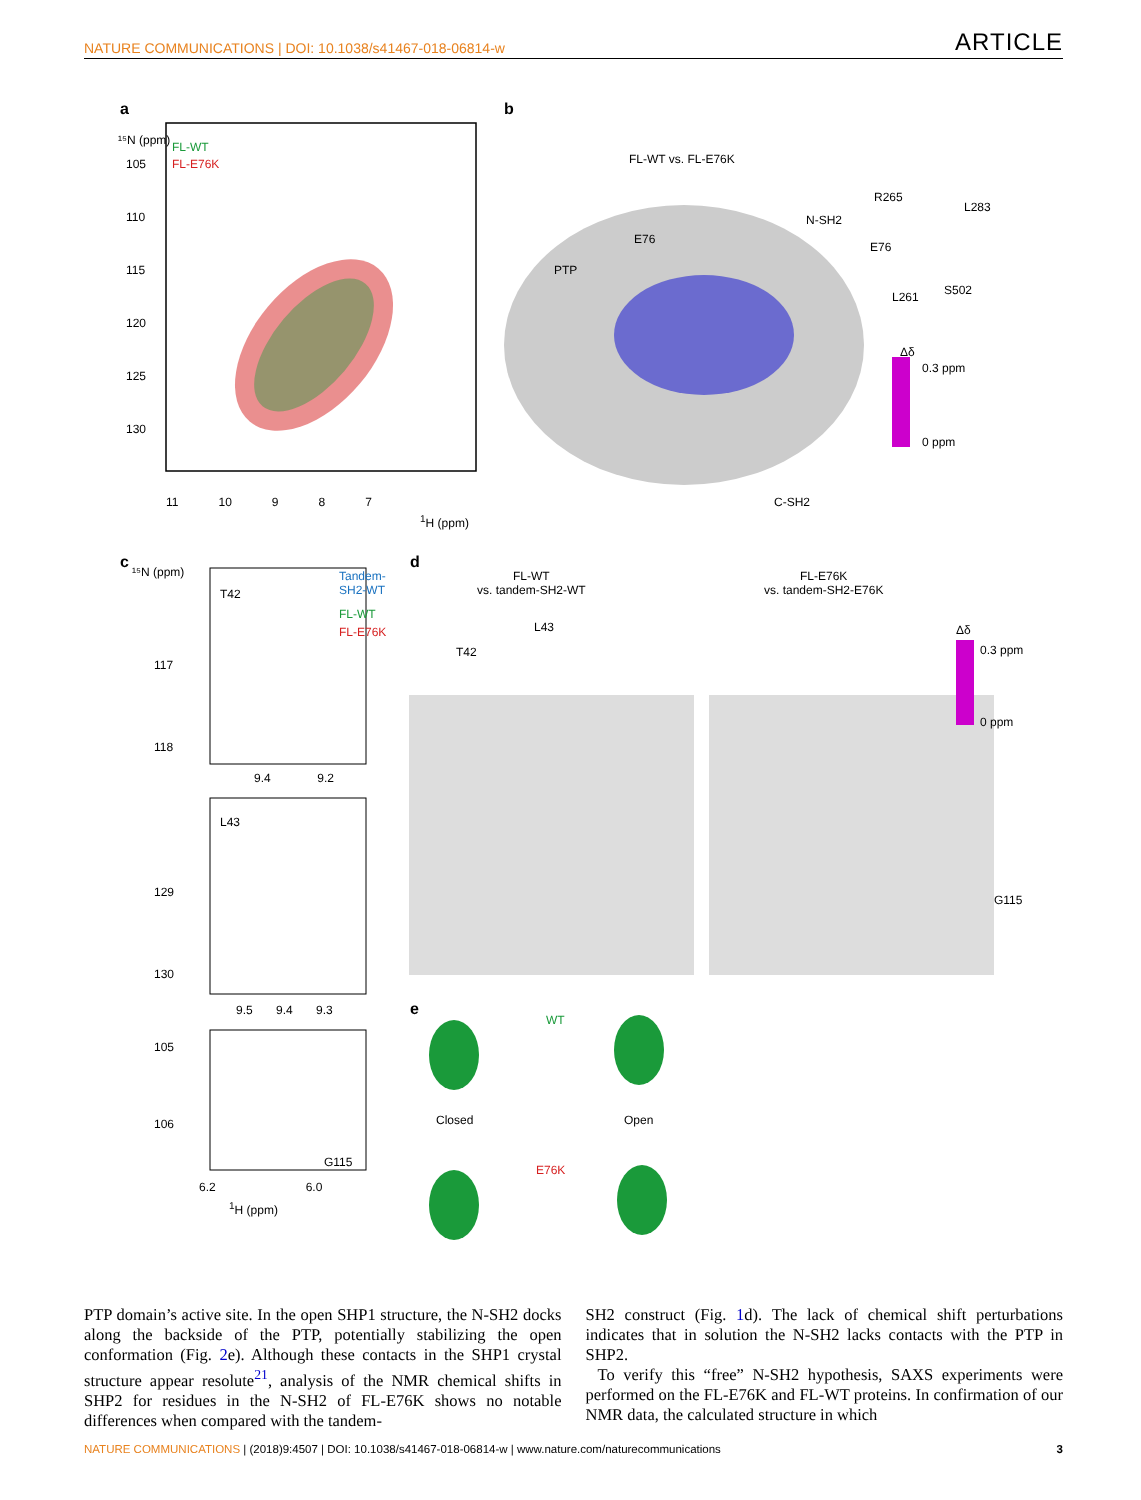NATURE COMMUNICATIONS | DOI: 10.1038/s41467-018-06814-w ARTICLE
a
¹⁵N (ppm) FL-WT
FL-E76K 105
110
115
120
125
130
11 10 9 8 7
<sup>1</sup>H (ppm)
b
FL-WT vs. FL-E76K
PTP
E76
N-SH2
C-SH2
R265
L283
E76
L261 S502
Δδ
0.3 ppm
0 ppm
c
¹⁵N (ppm)
T42
Tandem-
SH2-WT
FL-WT
FL-E76K
117
118
9.4 9.2
L43
129
130
9.5 9.4 9.3
105
106
G115
6.2 6.0
<sup>1</sup>H (ppm)
d
FL-WT
vs. tandem-SH2-WT
FL-E76K
vs. tandem-SH2-E76K
T42
L43 Δδ
0.3 ppm
0 ppm
G115
e
WT
Closed Open
E76K
PTP domain’s active site. In the open SHP1 structure, the N-SH2 docks along the backside of the PTP, potentially stabilizing the open conformation (Fig. 2e). Although these contacts in the SHP1 crystal structure appear resolute<sup>21</sup>, analysis of the NMR chemical shifts in SHP2 for residues in the N-SH2 of FL-E76K shows no notable differences when compared with the tandem-
SH2 construct (Fig. 1d). The lack of chemical shift perturbations indicates that in solution the N-SH2 lacks contacts with the PTP in SHP2.
To verify this “free” N-SH2 hypothesis, SAXS experiments were performed on the FL-E76K and FL-WT proteins. In confirmation of our NMR data, the calculated structure in which
NATURE COMMUNICATIONS | (2018)9:4507 | DOI: 10.1038/s41467-018-06814-w | www.nature.com/naturecommunications 3